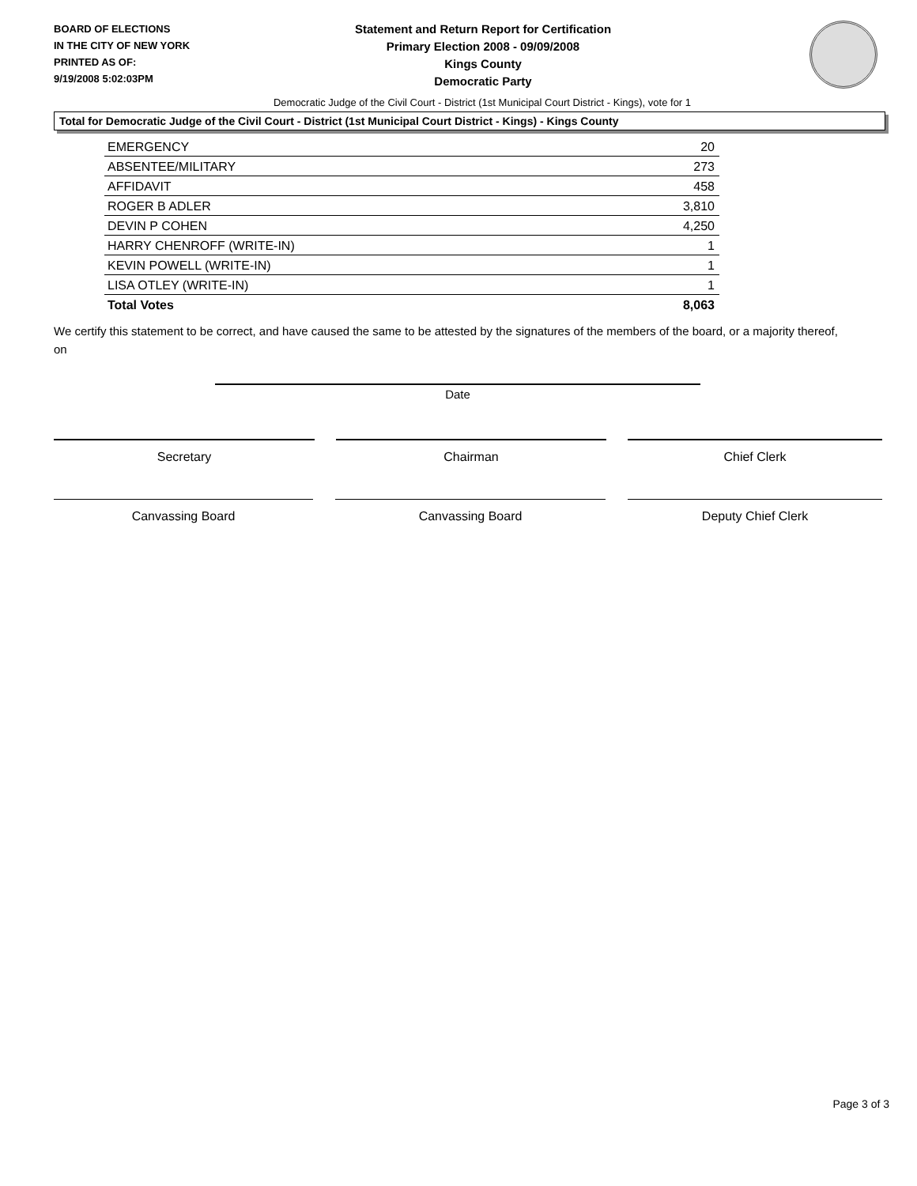BOARD OF ELECTIONS
IN THE CITY OF NEW YORK
PRINTED AS OF:
9/19/2008 5:02:03PM
Statement and Return Report for Certification
Primary Election 2008 - 09/09/2008
Kings County
Democratic Party
Democratic Judge of the Civil Court - District (1st Municipal Court District - Kings), vote for 1
Total for Democratic Judge of the Civil Court - District (1st Municipal Court District - Kings) - Kings County
| EMERGENCY | 20 |
| ABSENTEE/MILITARY | 273 |
| AFFIDAVIT | 458 |
| ROGER B ADLER | 3,810 |
| DEVIN P COHEN | 4,250 |
| HARRY CHENROFF (WRITE-IN) | 1 |
| KEVIN POWELL (WRITE-IN) | 1 |
| LISA OTLEY (WRITE-IN) | 1 |
| Total Votes | 8,063 |
We certify this statement to be correct, and have caused the same to be attested by the signatures of the members of the board, or a majority thereof, on
Date
Secretary Chairman Chief Clerk
Canvassing Board Canvassing Board Deputy Chief Clerk
Page 3 of 3